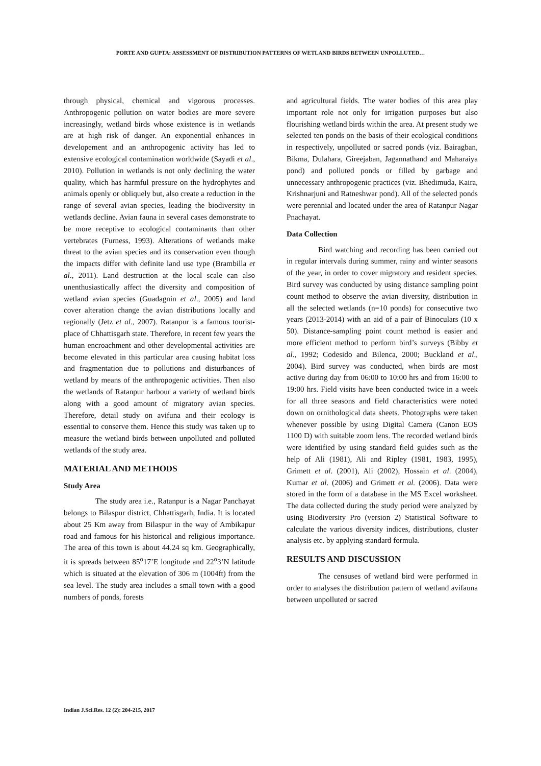PORTE AND GUPTA: ASSESSMENT OF DISTRIBUTION PATTERNS OF WETLAND BIRDS BETWEEN UNPOLLUTED…
through physical, chemical and vigorous processes. Anthropogenic pollution on water bodies are more severe increasingly, wetland birds whose existence is in wetlands are at high risk of danger. An exponential enhances in developement and an anthropogenic activity has led to extensive ecological contamination worldwide (Sayadi et al., 2010). Pollution in wetlands is not only declining the water quality, which has harmful pressure on the hydrophytes and animals openly or obliquely but, also create a reduction in the range of several avian species, leading the biodiversity in wetlands decline. Avian fauna in several cases demonstrate to be more receptive to ecological contaminants than other vertebrates (Furness, 1993). Alterations of wetlands make threat to the avian species and its conservation even though the impacts differ with definite land use type (Brambilla et al., 2011). Land destruction at the local scale can also unenthusiastically affect the diversity and composition of wetland avian species (Guadagnin et al., 2005) and land cover alteration change the avian distributions locally and regionally (Jetz et al., 2007). Ratanpur is a famous tourist-place of Chhattisgarh state. Therefore, in recent few years the human encroachment and other developmental activities are become elevated in this particular area causing habitat loss and fragmentation due to pollutions and disturbances of wetland by means of the anthropogenic activities. Then also the wetlands of Ratanpur harbour a variety of wetland birds along with a good amount of migratory avian species. Therefore, detail study on avifuna and their ecology is essential to conserve them. Hence this study was taken up to measure the wetland birds between unpolluted and polluted wetlands of the study area.
MATERIAL AND METHODS
Study Area
The study area i.e., Ratanpur is a Nagar Panchayat belongs to Bilaspur district, Chhattisgarh, India. It is located about 25 Km away from Bilaspur in the way of Ambikapur road and famous for his historical and religious importance. The area of this town is about 44.24 sq km. Geographically, it is spreads between 85<sup>o</sup>17’E longitude and 22<sup>o</sup>3’N latitude which is situated at the elevation of 306 m (1004ft) from the sea level. The study area includes a small town with a good numbers of ponds, forests
and agricultural fields. The water bodies of this area play important role not only for irrigation purposes but also flourishing wetland birds within the area. At present study we selected ten ponds on the basis of their ecological conditions in respectively, unpolluted or sacred ponds (viz. Bairagban, Bikma, Dulahara, Gireejaban, Jagannathand and Maharaiya pond) and polluted ponds or filled by garbage and unnecessary anthropogenic practices (viz. Bhedimuda, Kaira, Krishnarjuni and Ratneshwar pond). All of the selected ponds were perennial and located under the area of Ratanpur Nagar Pnachayat.
Data Collection
Bird watching and recording has been carried out in regular intervals during summer, rainy and winter seasons of the year, in order to cover migratory and resident species. Bird survey was conducted by using distance sampling point count method to observe the avian diversity, distribution in all the selected wetlands (n=10 ponds) for consecutive two years (2013-2014) with an aid of a pair of Binoculars (10 x 50). Distance-sampling point count method is easier and more efficient method to perform bird’s surveys (Bibby et al., 1992; Codesido and Bilenca, 2000; Buckland et al., 2004). Bird survey was conducted, when birds are most active during day from 06:00 to 10:00 hrs and from 16:00 to 19:00 hrs. Field visits have been conducted twice in a week for all three seasons and field characteristics were noted down on ornithological data sheets. Photographs were taken whenever possible by using Digital Camera (Canon EOS 1100 D) with suitable zoom lens. The recorded wetland birds were identified by using standard field guides such as the help of Ali (1981), Ali and Ripley (1981, 1983, 1995), Grimett et al. (2001), Ali (2002), Hossain et al. (2004), Kumar et al. (2006) and Grimett et al. (2006). Data were stored in the form of a database in the MS Excel worksheet. The data collected during the study period were analyzed by using Biodiversity Pro (version 2) Statistical Software to calculate the various diversity indices, distributions, cluster analysis etc. by applying standard formula.
RESULTS AND DISCUSSION
The censuses of wetland bird were performed in order to analyses the distribution pattern of wetland avifauna between unpolluted or sacred
Indian J.Sci.Res. 12 (2): 204-215, 2017